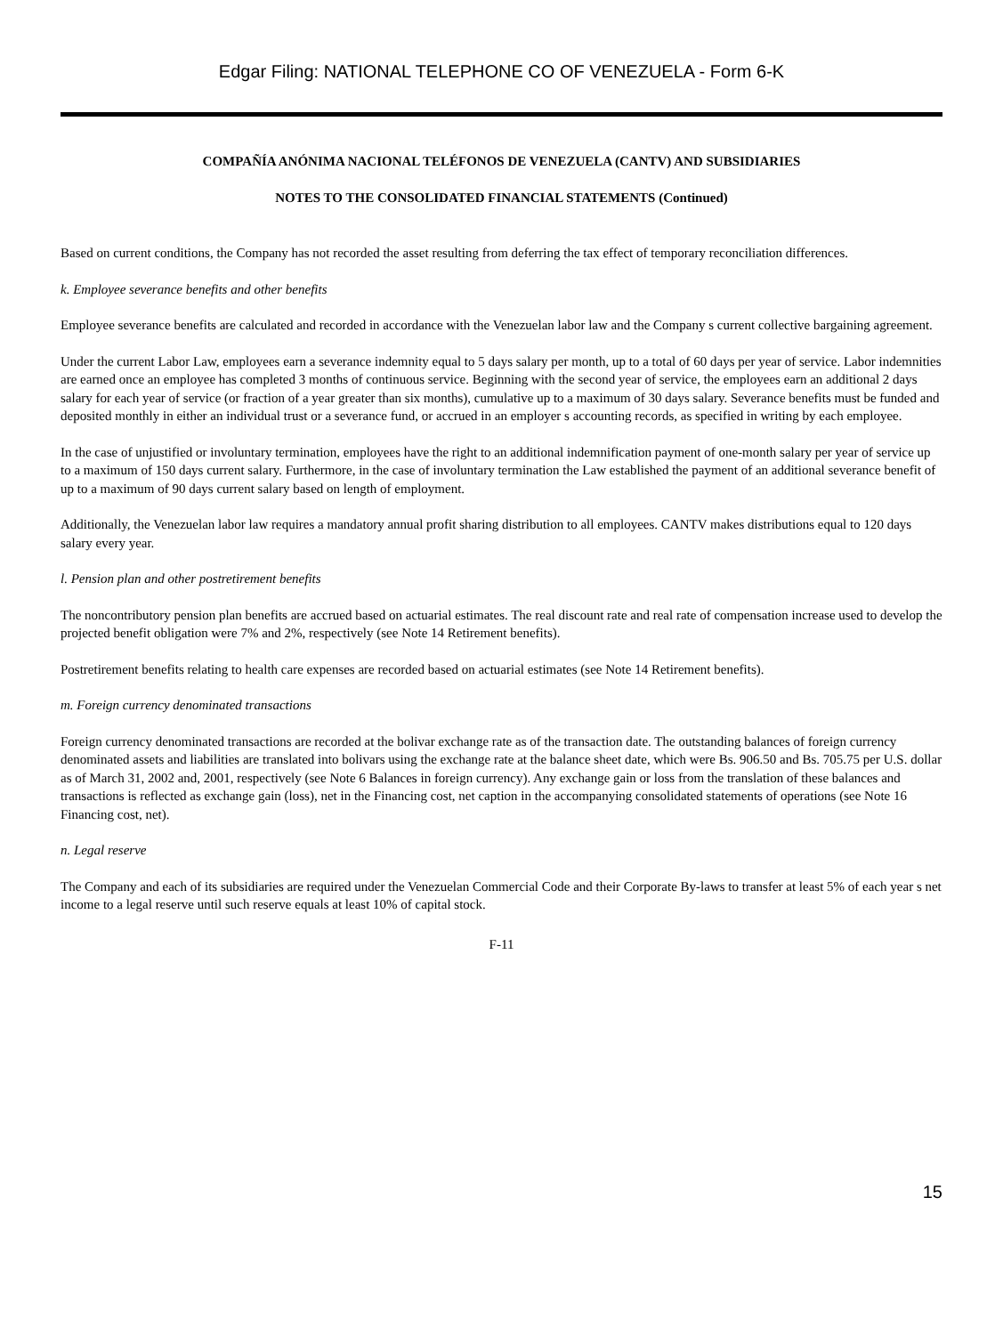Edgar Filing: NATIONAL TELEPHONE CO OF VENEZUELA - Form 6-K
COMPAÑÍA ANÓNIMA NACIONAL TELÉFONOS DE VENEZUELA (CANTV) AND SUBSIDIARIES
NOTES TO THE CONSOLIDATED FINANCIAL STATEMENTS (Continued)
Based on current conditions, the Company has not recorded the asset resulting from deferring the tax effect of temporary reconciliation differences.
k. Employee severance benefits and other benefits
Employee severance benefits are calculated and recorded in accordance with the Venezuelan labor law and the Company s current collective bargaining agreement.
Under the current Labor Law, employees earn a severance indemnity equal to 5 days salary per month, up to a total of 60 days per year of service. Labor indemnities are earned once an employee has completed 3 months of continuous service. Beginning with the second year of service, the employees earn an additional 2 days salary for each year of service (or fraction of a year greater than six months), cumulative up to a maximum of 30 days salary. Severance benefits must be funded and deposited monthly in either an individual trust or a severance fund, or accrued in an employer s accounting records, as specified in writing by each employee.
In the case of unjustified or involuntary termination, employees have the right to an additional indemnification payment of one-month salary per year of service up to a maximum of 150 days current salary. Furthermore, in the case of involuntary termination the Law established the payment of an additional severance benefit of up to a maximum of 90 days current salary based on length of employment.
Additionally, the Venezuelan labor law requires a mandatory annual profit sharing distribution to all employees. CANTV makes distributions equal to 120 days salary every year.
l. Pension plan and other postretirement benefits
The noncontributory pension plan benefits are accrued based on actuarial estimates. The real discount rate and real rate of compensation increase used to develop the projected benefit obligation were 7% and 2%, respectively (see Note 14 Retirement benefits).
Postretirement benefits relating to health care expenses are recorded based on actuarial estimates (see Note 14 Retirement benefits).
m. Foreign currency denominated transactions
Foreign currency denominated transactions are recorded at the bolivar exchange rate as of the transaction date. The outstanding balances of foreign currency denominated assets and liabilities are translated into bolivars using the exchange rate at the balance sheet date, which were Bs. 906.50 and Bs. 705.75 per U.S. dollar as of March 31, 2002 and, 2001, respectively (see Note 6 Balances in foreign currency). Any exchange gain or loss from the translation of these balances and transactions is reflected as exchange gain (loss), net in the Financing cost, net caption in the accompanying consolidated statements of operations (see Note 16 Financing cost, net).
n. Legal reserve
The Company and each of its subsidiaries are required under the Venezuelan Commercial Code and their Corporate By-laws to transfer at least 5% of each year s net income to a legal reserve until such reserve equals at least 10% of capital stock.
F-11
15